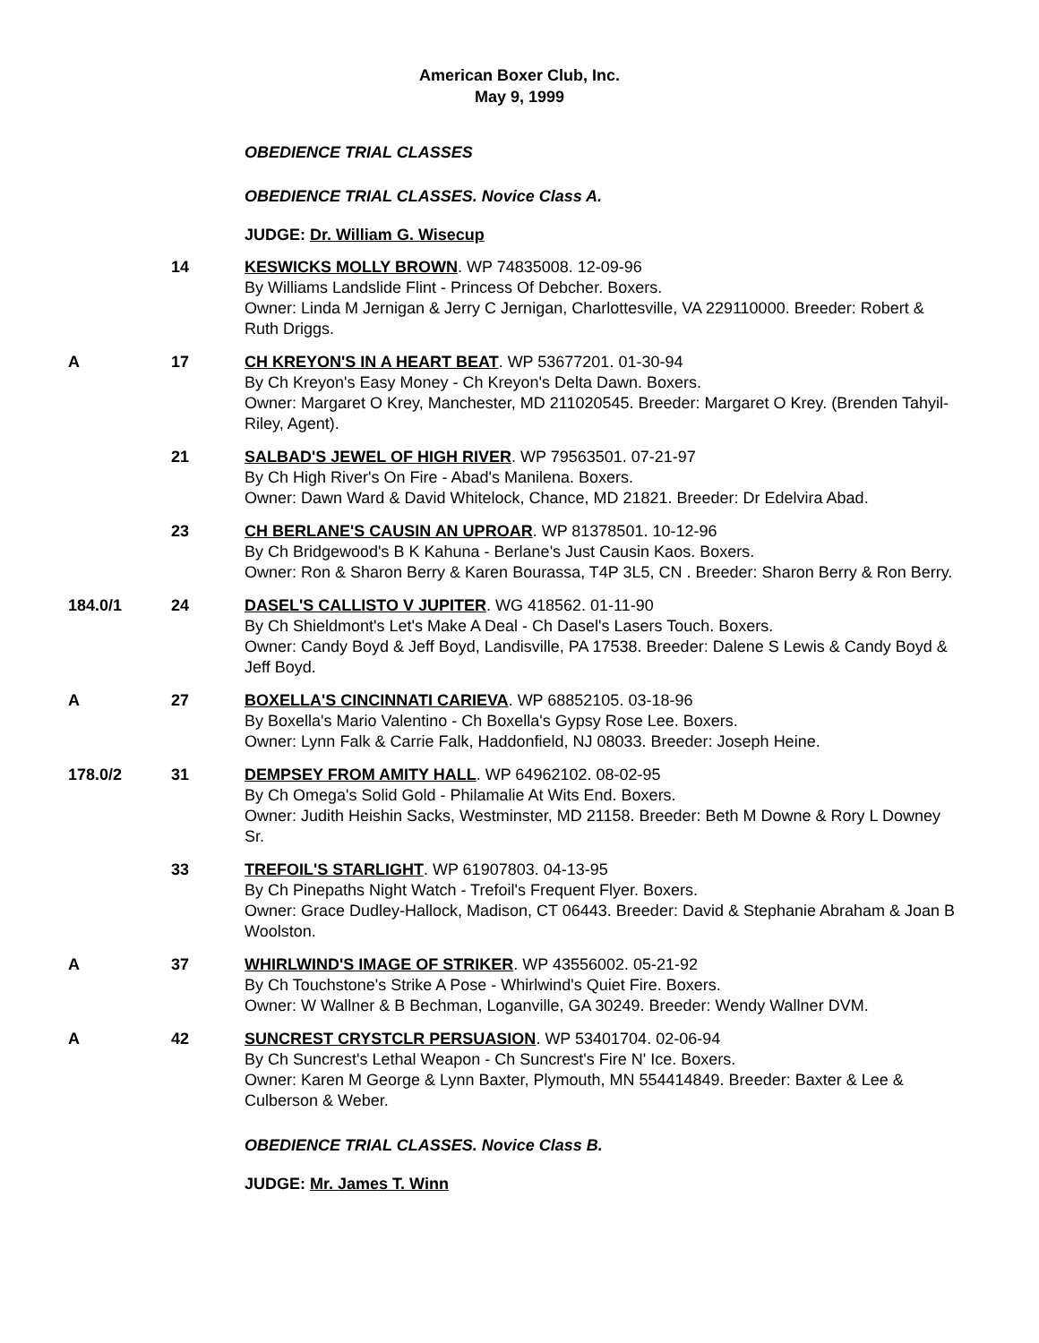American Boxer Club, Inc.
May 9, 1999
OBEDIENCE TRIAL CLASSES
OBEDIENCE TRIAL CLASSES. Novice Class A.
JUDGE: Dr. William G. Wisecup
14 KESWICKS MOLLY BROWN. WP 74835008. 12-09-96
By Williams Landslide Flint - Princess Of Debcher. Boxers.
Owner: Linda M Jernigan & Jerry C Jernigan, Charlottesville, VA 229110000. Breeder: Robert & Ruth Driggs.
A 17 CH KREYON'S IN A HEART BEAT. WP 53677201. 01-30-94
By Ch Kreyon's Easy Money - Ch Kreyon's Delta Dawn. Boxers.
Owner: Margaret O Krey, Manchester, MD 211020545. Breeder: Margaret O Krey. (Brenden Tahyil-Riley, Agent).
21 SALBAD'S JEWEL OF HIGH RIVER. WP 79563501. 07-21-97
By Ch High River's On Fire - Abad's Manilena. Boxers.
Owner: Dawn Ward & David Whitelock, Chance, MD 21821. Breeder: Dr Edelvira Abad.
23 CH BERLANE'S CAUSIN AN UPROAR. WP 81378501. 10-12-96
By Ch Bridgewood's B K Kahuna - Berlane's Just Causin Kaos. Boxers.
Owner: Ron & Sharon Berry & Karen Bourassa, T4P 3L5, CN . Breeder: Sharon Berry & Ron Berry.
184.0/1 24 DASEL'S CALLISTO V JUPITER. WG 418562. 01-11-90
By Ch Shieldmont's Let's Make A Deal - Ch Dasel's Lasers Touch. Boxers.
Owner: Candy Boyd & Jeff Boyd, Landisville, PA 17538. Breeder: Dalene S Lewis & Candy Boyd & Jeff Boyd.
A 27 BOXELLA'S CINCINNATI CARIEVA. WP 68852105. 03-18-96
By Boxella's Mario Valentino - Ch Boxella's Gypsy Rose Lee. Boxers.
Owner: Lynn Falk & Carrie Falk, Haddonfield, NJ 08033. Breeder: Joseph Heine.
178.0/2 31 DEMPSEY FROM AMITY HALL. WP 64962102. 08-02-95
By Ch Omega's Solid Gold - Philamalie At Wits End. Boxers.
Owner: Judith Heishin Sacks, Westminster, MD 21158. Breeder: Beth M Downe & Rory L Downey Sr.
33 TREFOIL'S STARLIGHT. WP 61907803. 04-13-95
By Ch Pinepaths Night Watch - Trefoil's Frequent Flyer. Boxers.
Owner: Grace Dudley-Hallock, Madison, CT 06443. Breeder: David & Stephanie Abraham & Joan B Woolston.
A 37 WHIRLWIND'S IMAGE OF STRIKER. WP 43556002. 05-21-92
By Ch Touchstone's Strike A Pose - Whirlwind's Quiet Fire. Boxers.
Owner: W Wallner & B Bechman, Loganville, GA 30249. Breeder: Wendy Wallner DVM.
A 42 SUNCREST CRYSTCLR PERSUASION. WP 53401704. 02-06-94
By Ch Suncrest's Lethal Weapon - Ch Suncrest's Fire N' Ice. Boxers.
Owner: Karen M George & Lynn Baxter, Plymouth, MN 554414849. Breeder: Baxter & Lee & Culberson & Weber.
OBEDIENCE TRIAL CLASSES. Novice Class B.
JUDGE: Mr. James T. Winn